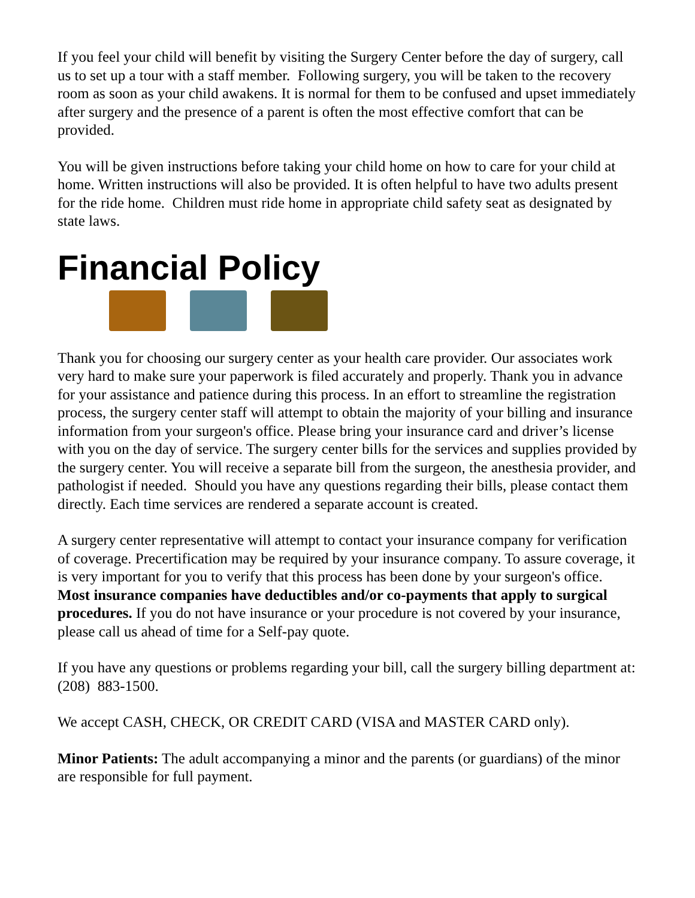If you feel your child will benefit by visiting the Surgery Center before the day of surgery, call us to set up a tour with a staff member. Following surgery, you will be taken to the recovery room as soon as your child awakens. It is normal for them to be confused and upset immediately after surgery and the presence of a parent is often the most effective comfort that can be provided.
You will be given instructions before taking your child home on how to care for your child at home. Written instructions will also be provided. It is often helpful to have two adults present for the ride home. Children must ride home in appropriate child safety seat as designated by state laws.
Financial Policy
Thank you for choosing our surgery center as your health care provider. Our associates work very hard to make sure your paperwork is filed accurately and properly. Thank you in advance for your assistance and patience during this process. In an effort to streamline the registration process, the surgery center staff will attempt to obtain the majority of your billing and insurance information from your surgeon's office. Please bring your insurance card and driver’s license with you on the day of service. The surgery center bills for the services and supplies provided by the surgery center. You will receive a separate bill from the surgeon, the anesthesia provider, and pathologist if needed. Should you have any questions regarding their bills, please contact them directly. Each time services are rendered a separate account is created.
A surgery center representative will attempt to contact your insurance company for verification of coverage. Precertification may be required by your insurance company. To assure coverage, it is very important for you to verify that this process has been done by your surgeon's office. Most insurance companies have deductibles and/or co-payments that apply to surgical procedures. If you do not have insurance or your procedure is not covered by your insurance, please call us ahead of time for a Self-pay quote.
If you have any questions or problems regarding your bill, call the surgery billing department at: (208) 883-1500.
We accept CASH, CHECK, OR CREDIT CARD (VISA and MASTER CARD only).
Minor Patients: The adult accompanying a minor and the parents (or guardians) of the minor are responsible for full payment.